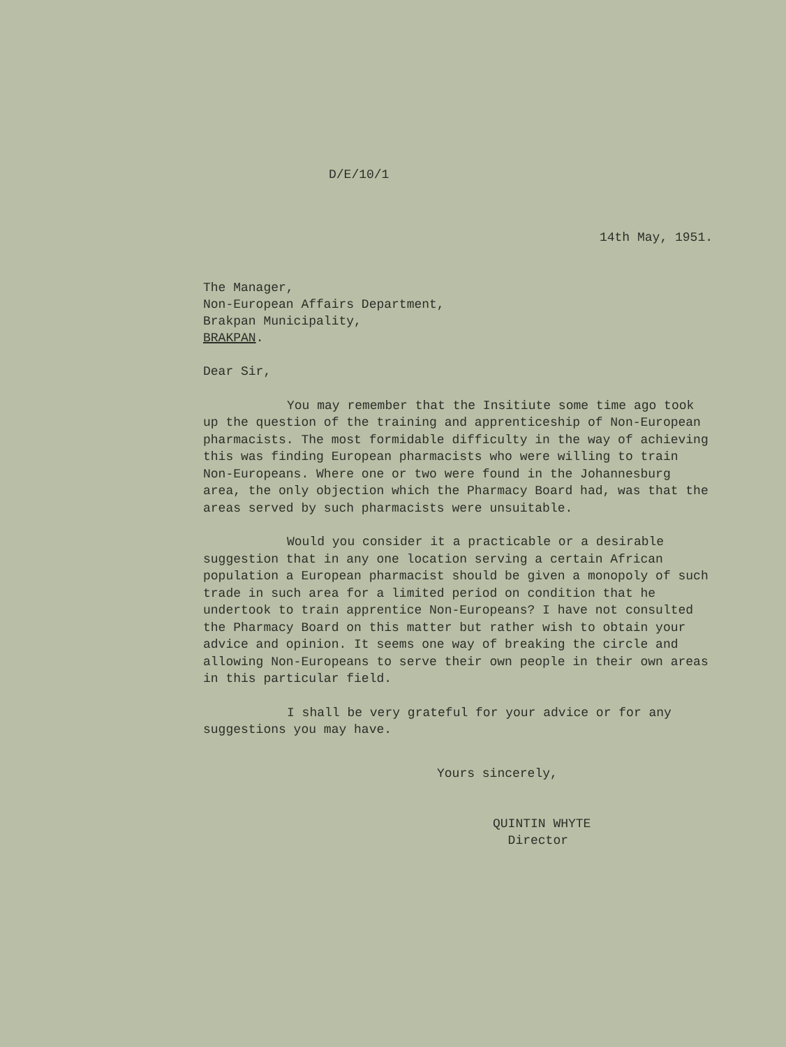D/E/10/1
14th May, 1951.
The Manager,
Non-European Affairs Department,
Brakpan Municipality,
BRAKPAN.
Dear Sir,
You may remember that the Insitiute some time ago took up the question of the training and apprenticeship of Non-European pharmacists. The most formidable difficulty in the way of achieving this was finding European pharmacists who were willing to train Non-Europeans. Where one or two were found in the Johannesburg area, the only objection which the Pharmacy Board had, was that the areas served by such pharmacists were unsuitable.
Would you consider it a practicable or a desirable suggestion that in any one location serving a certain African population a European pharmacist should be given a monopoly of such trade in such area for a limited period on condition that he undertook to train apprentice Non-Europeans? I have not consulted the Pharmacy Board on this matter but rather wish to obtain your advice and opinion. It seems one way of breaking the circle and allowing Non-Europeans to serve their own people in their own areas in this particular field.
I shall be very grateful for your advice or for any suggestions you may have.
Yours sincerely,
QUINTIN WHYTE
Director